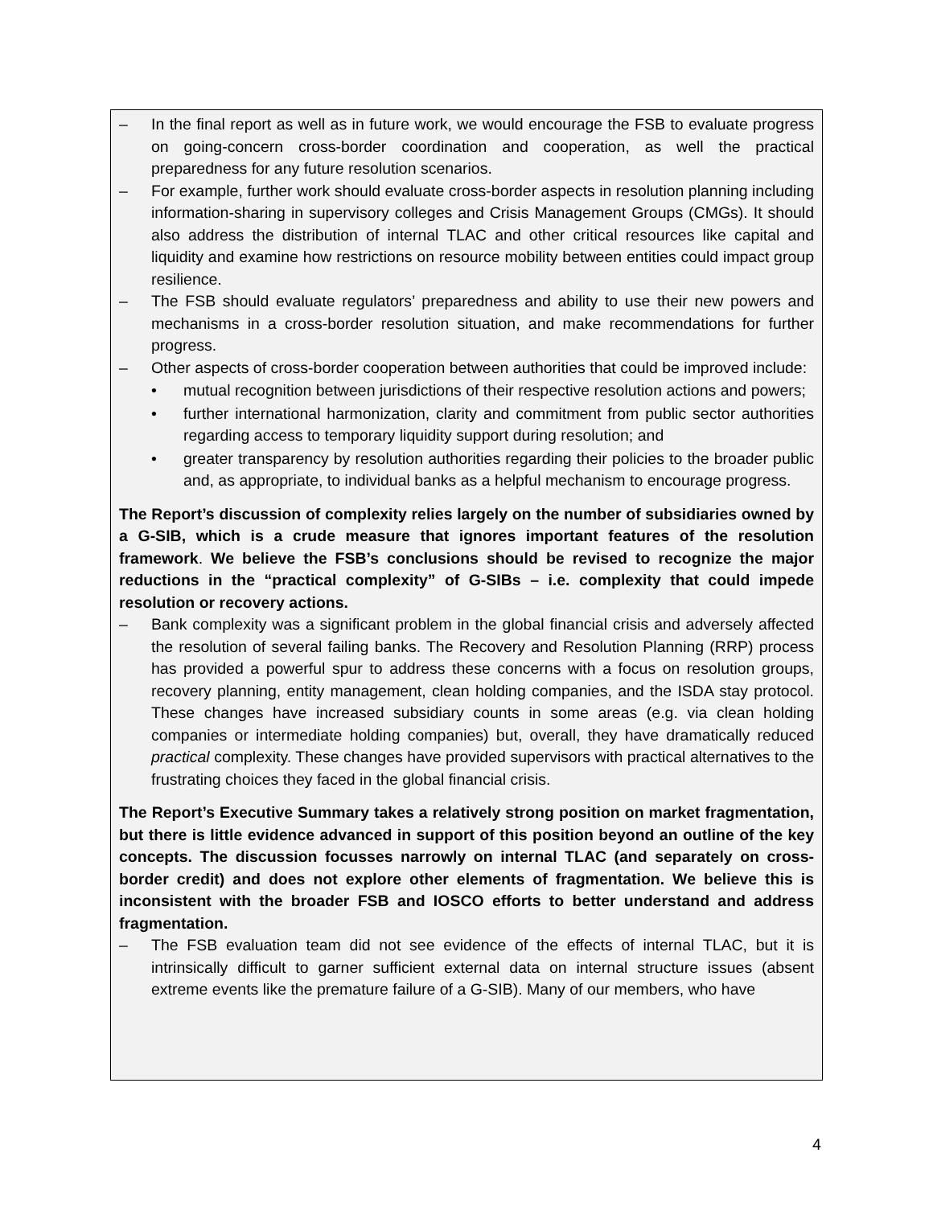– In the final report as well as in future work, we would encourage the FSB to evaluate progress on going-concern cross-border coordination and cooperation, as well the practical preparedness for any future resolution scenarios.
– For example, further work should evaluate cross-border aspects in resolution planning including information-sharing in supervisory colleges and Crisis Management Groups (CMGs). It should also address the distribution of internal TLAC and other critical resources like capital and liquidity and examine how restrictions on resource mobility between entities could impact group resilience.
– The FSB should evaluate regulators’ preparedness and ability to use their new powers and mechanisms in a cross-border resolution situation, and make recommendations for further progress.
– Other aspects of cross-border cooperation between authorities that could be improved include:
• mutual recognition between jurisdictions of their respective resolution actions and powers;
• further international harmonization, clarity and commitment from public sector authorities regarding access to temporary liquidity support during resolution; and
• greater transparency by resolution authorities regarding their policies to the broader public and, as appropriate, to individual banks as a helpful mechanism to encourage progress.
The Report’s discussion of complexity relies largely on the number of subsidiaries owned by a G-SIB, which is a crude measure that ignores important features of the resolution framework. We believe the FSB’s conclusions should be revised to recognize the major reductions in the “practical complexity” of G-SIBs – i.e. complexity that could impede resolution or recovery actions.
– Bank complexity was a significant problem in the global financial crisis and adversely affected the resolution of several failing banks. The Recovery and Resolution Planning (RRP) process has provided a powerful spur to address these concerns with a focus on resolution groups, recovery planning, entity management, clean holding companies, and the ISDA stay protocol. These changes have increased subsidiary counts in some areas (e.g. via clean holding companies or intermediate holding companies) but, overall, they have dramatically reduced practical complexity. These changes have provided supervisors with practical alternatives to the frustrating choices they faced in the global financial crisis.
The Report’s Executive Summary takes a relatively strong position on market fragmentation, but there is little evidence advanced in support of this position beyond an outline of the key concepts. The discussion focusses narrowly on internal TLAC (and separately on cross-border credit) and does not explore other elements of fragmentation. We believe this is inconsistent with the broader FSB and IOSCO efforts to better understand and address fragmentation.
– The FSB evaluation team did not see evidence of the effects of internal TLAC, but it is intrinsically difficult to garner sufficient external data on internal structure issues (absent extreme events like the premature failure of a G-SIB). Many of our members, who have
4